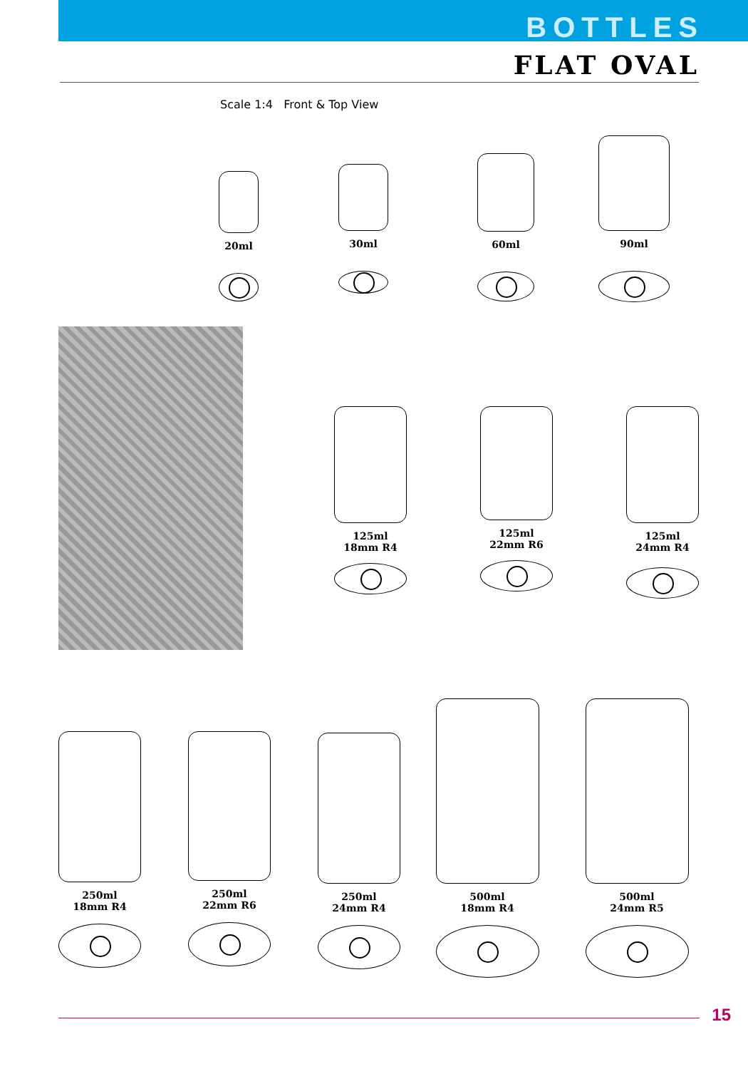BOTTLES
FLAT OVAL
Scale 1:4 Front & Top View
20ml
30ml
60ml
90ml
125ml
18mm R4
125ml
22mm R6
125ml
24mm R4
250ml
18mm R4
250ml
22mm R6
250ml
24mm R4
500ml
18mm R4
500ml
24mm R5
15